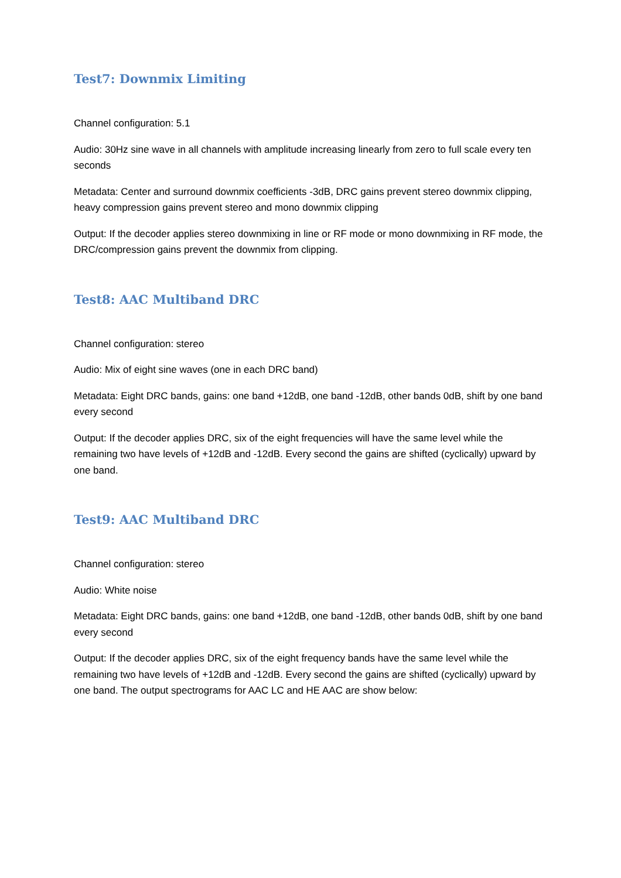Test7: Downmix Limiting
Channel configuration: 5.1
Audio: 30Hz sine wave in all channels with amplitude increasing linearly from zero to full scale every ten seconds
Metadata: Center and surround downmix coefficients -3dB, DRC gains prevent stereo downmix clipping, heavy compression gains prevent stereo and mono downmix clipping
Output: If the decoder applies stereo downmixing in line or RF mode or mono downmixing in RF mode, the DRC/compression gains prevent the downmix from clipping.
Test8: AAC Multiband DRC
Channel configuration: stereo
Audio: Mix of eight sine waves (one in each DRC band)
Metadata: Eight DRC bands, gains: one band +12dB, one band -12dB, other bands 0dB, shift by one band every second
Output: If the decoder applies DRC, six of the eight frequencies will have the same level while the remaining two have levels of +12dB and -12dB. Every second the gains are shifted (cyclically) upward by one band.
Test9: AAC Multiband DRC
Channel configuration: stereo
Audio: White noise
Metadata: Eight DRC bands, gains: one band +12dB, one band -12dB, other bands 0dB, shift by one band every second
Output: If the decoder applies DRC, six of the eight frequency bands have the same level while the remaining two have levels of +12dB and -12dB. Every second the gains are shifted (cyclically) upward by one band. The output spectrograms for AAC LC and HE AAC are show below: